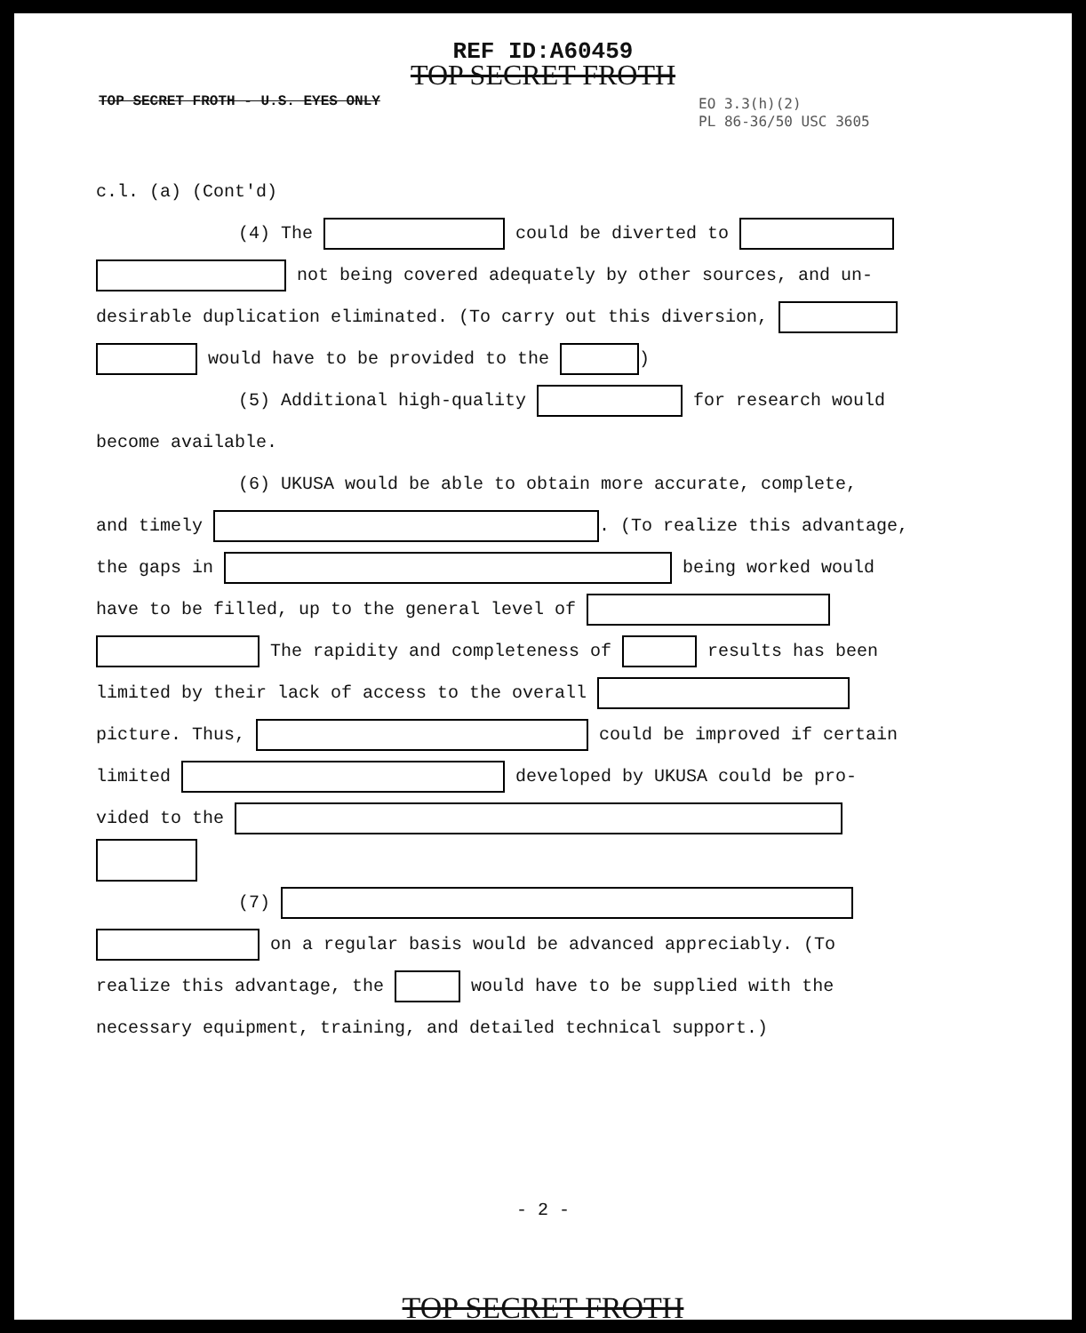REF ID:A60459
TOP SECRET FROTH
TOP SECRET FROTH - U.S. EYES ONLY
EO 3.3(h)(2)
PL 86-36/50 USC 3605
c.l. (a) (Cont'd)
(4) The could be diverted to
not being covered adequately by other sources, and un-
desirable duplication eliminated. (To carry out this diversion,
would have to be provided to the )
(5) Additional high-quality for research would
become available.
(6) UKUSA would be able to obtain more accurate, complete,
and timely . (To realize this advantage,
the gaps in being worked would
have to be filled, up to the general level of
The rapidity and completeness of results has been
limited by their lack of access to the overall
picture. Thus, could be improved if certain
limited developed by UKUSA could be pro-
vided to the
(7)
on a regular basis would be advanced appreciably. (To
realize this advantage, the would have to be supplied with the
necessary equipment, training, and detailed technical support.)
- 2 -
TOP SECRET FROTH